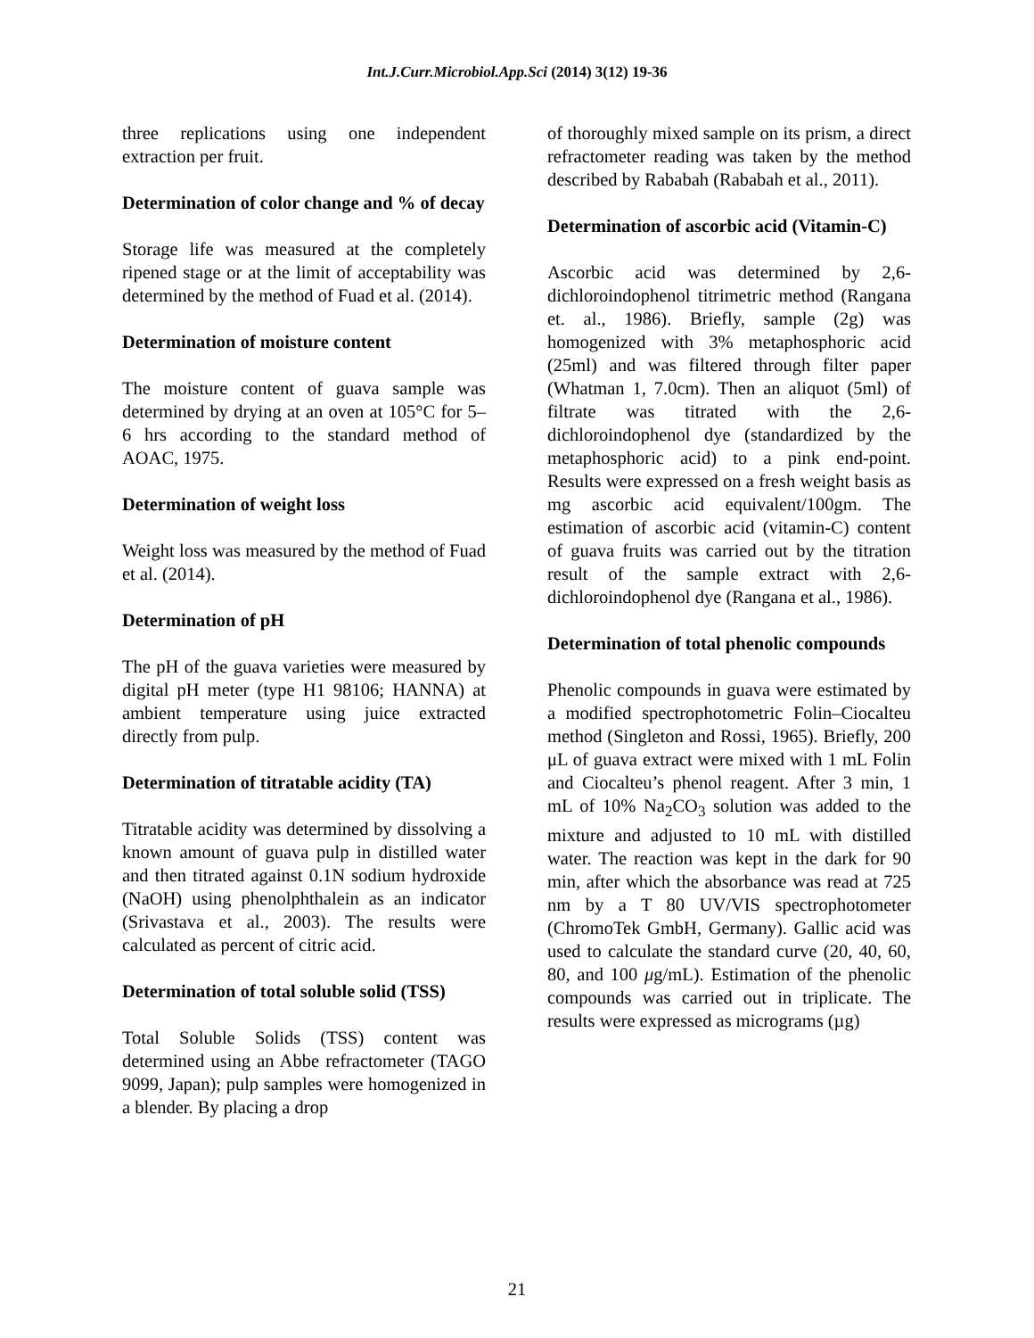Int.J.Curr.Microbiol.App.Sci (2014) 3(12) 19-36
three replications using one independent extraction per fruit.
Determination of color change and % of decay
Storage life was measured at the completely ripened stage or at the limit of acceptability was determined by the method of Fuad et al. (2014).
Determination of moisture content
The moisture content of guava sample was determined by drying at an oven at 105°C for 5–6 hrs according to the standard method of AOAC, 1975.
Determination of weight loss
Weight loss was measured by the method of Fuad et al. (2014).
Determination of pH
The pH of the guava varieties were measured by digital pH meter (type H1 98106; HANNA) at ambient temperature using juice extracted directly from pulp.
Determination of titratable acidity (TA)
Titratable acidity was determined by dissolving a known amount of guava pulp in distilled water and then titrated against 0.1N sodium hydroxide (NaOH) using phenolphthalein as an indicator (Srivastava et al., 2003). The results were calculated as percent of citric acid.
Determination of total soluble solid (TSS)
Total Soluble Solids (TSS) content was determined using an Abbe refractometer (TAGO 9099, Japan); pulp samples were homogenized in a blender. By placing a drop
of thoroughly mixed sample on its prism, a direct refractometer reading was taken by the method described by Rababah (Rababah et al., 2011).
Determination of ascorbic acid (Vitamin-C)
Ascorbic acid was determined by 2,6-dichloroindophenol titrimetric method (Rangana et. al., 1986). Briefly, sample (2g) was homogenized with 3% metaphosphoric acid (25ml) and was filtered through filter paper (Whatman 1, 7.0cm). Then an aliquot (5ml) of filtrate was titrated with the 2,6-dichloroindophenol dye (standardized by the metaphosphoric acid) to a pink end-point. Results were expressed on a fresh weight basis as mg ascorbic acid equivalent/100gm. The estimation of ascorbic acid (vitamin-C) content of guava fruits was carried out by the titration result of the sample extract with 2,6-dichloroindophenol dye (Rangana et al., 1986).
Determination of total phenolic compounds
Phenolic compounds in guava were estimated by a modified spectrophotometric Folin–Ciocalteu method (Singleton and Rossi, 1965). Briefly, 200 μL of guava extract were mixed with 1 mL Folin and Ciocalteu’s phenol reagent. After 3 min, 1 mL of 10% Na<sub>2</sub>CO<sub>3</sub> solution was added to the mixture and adjusted to 10 mL with distilled water. The reaction was kept in the dark for 90 min, after which the absorbance was read at 725 nm by a T 80 UV/VIS spectrophotometer (ChromoTek GmbH, Germany). Gallic acid was used to calculate the standard curve (20, 40, 60, 80, and 100 μg/mL). Estimation of the phenolic compounds was carried out in triplicate. The results were expressed as micrograms (µg)
21